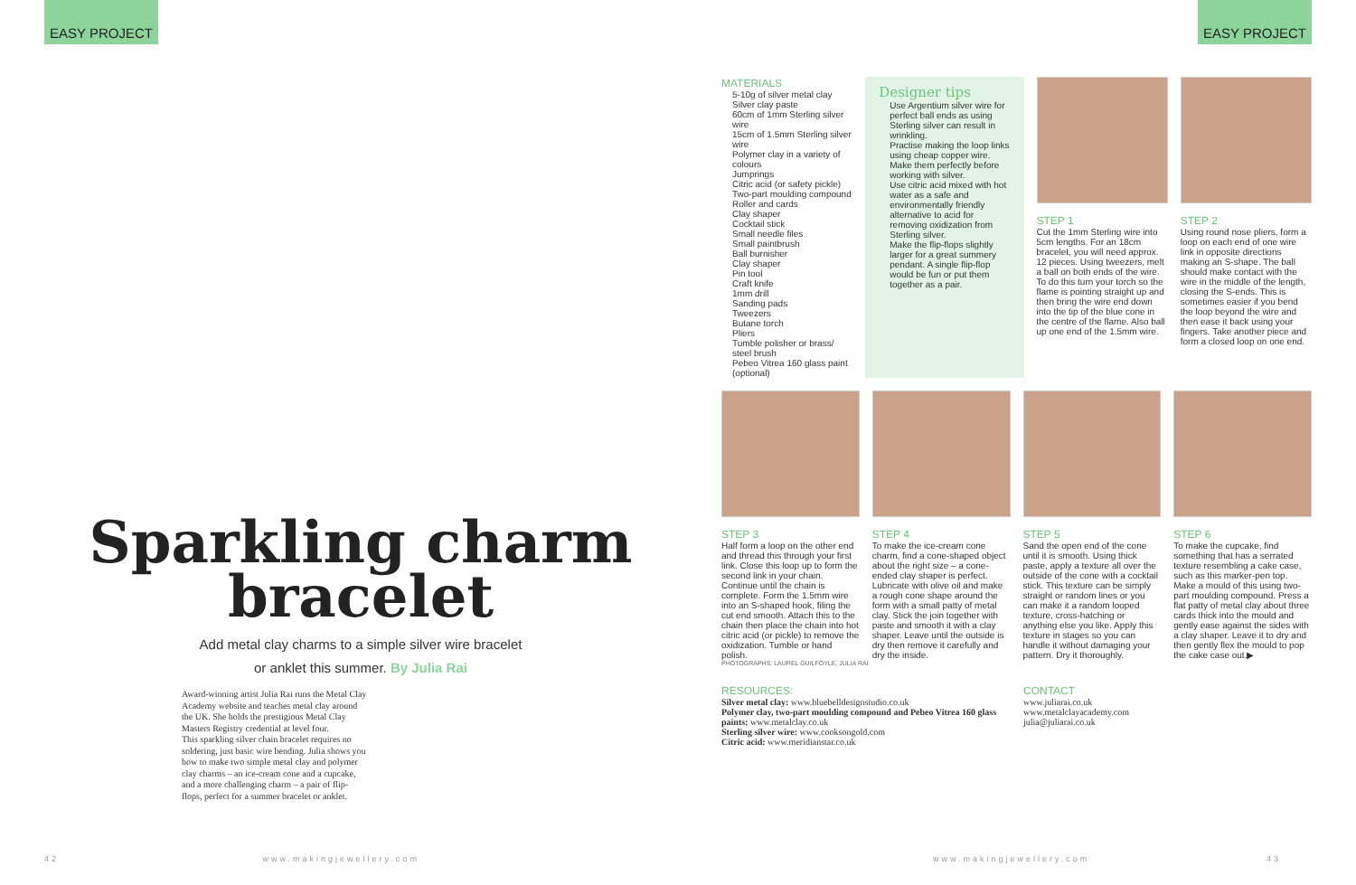EASY PROJECT EASY PROJECT
Sparkling charm bracelet
Add metal clay charms to a simple silver wire bracelet
or anklet this summer. By Julia Rai
Award-winning artist Julia Rai runs the Metal Clay Academy website and teaches metal clay around the UK. She holds the prestigious Metal Clay Masters Registry credential at level four.
This sparkling silver chain bracelet requires no soldering, just basic wire bending. Julia shows you how to make two simple metal clay and polymer clay charms – an ice-cream cone and a cupcake, and a more challenging charm – a pair of flip-flops, perfect for a summer bracelet or anklet.
MATERIALS
5-10g of silver metal clay
Silver clay paste
60cm of 1mm Sterling silver wire
15cm of 1.5mm Sterling silver wire
Polymer clay in a variety of colours
Jumprings
Citric acid (or safety pickle)
Two-part moulding compound
Roller and cards
Clay shaper
Cocktail stick
Small needle files
Small paintbrush
Ball burnisher
Clay shaper
Pin tool
Craft knife
1mm drill
Sanding pads
Tweezers
Butane torch
Pliers
Tumble polisher or brass/ steel brush
Pebeo Vitrea 160 glass paint (optional)
Designer tips
Use Argentium silver wire for perfect ball ends as using Sterling silver can result in wrinkling.
Practise making the loop links using cheap copper wire. Make them perfectly before working with silver.
Use citric acid mixed with hot water as a safe and environmentally friendly alternative to acid for removing oxidization from Sterling silver.
Make the flip-flops slightly larger for a great summery pendant. A single flip-flop would be fun or put them together as a pair.
STEP 1
Cut the 1mm Sterling wire into 5cm lengths. For an 18cm bracelet, you will need approx. 12 pieces. Using tweezers, melt a ball on both ends of the wire. To do this turn your torch so the flame is pointing straight up and then bring the wire end down into the tip of the blue cone in the centre of the flame. Also ball up one end of the 1.5mm wire.
STEP 2
Using round nose pliers, form a loop on each end of one wire link in opposite directions making an S-shape. The ball should make contact with the wire in the middle of the length, closing the S-ends. This is sometimes easier if you bend the loop beyond the wire and then ease it back using your fingers. Take another piece and form a closed loop on one end.
STEP 3
Half form a loop on the other end and thread this through your first link. Close this loop up to form the second link in your chain. Continue until the chain is complete. Form the 1.5mm wire into an S-shaped hook, filing the cut end smooth. Attach this to the chain then place the chain into hot citric acid (or pickle) to remove the oxidization. Tumble or hand polish.
STEP 4
To make the ice-cream cone charm, find a cone-shaped object about the right size – a cone-ended clay shaper is perfect. Lubricate with olive oil and make a rough cone shape around the form with a small patty of metal clay. Stick the join together with paste and smooth it with a clay shaper. Leave until the outside is dry then remove it carefully and dry the inside.
STEP 5
Sand the open end of the cone until it is smooth. Using thick paste, apply a texture all over the outside of the cone with a cocktail stick. This texture can be simply straight or random lines or you can make it a random looped texture, cross-hatching or anything else you like. Apply this texture in stages so you can handle it without damaging your pattern. Dry it thoroughly.
STEP 6
To make the cupcake, find something that has a serrated texture resembling a cake case, such as this marker-pen top. Make a mould of this using two-part moulding compound. Press a flat patty of metal clay about three cards thick into the mould and gently ease against the sides with a clay shaper. Leave it to dry and then gently flex the mould to pop the cake case out.▶
PHOTOGRAPHS: LAUREL GUILFOYLE, JULIA RAI
RESOURCES:
Silver metal clay: www.bluebelldesignstudio.co.uk
Polymer clay, two-part moulding compound and Pebeo Vitrea 160 glass paints: www.metalclay.co.uk
Sterling silver wire: www.cooksongold.com
Citric acid: www.meridianstar.co.uk
CONTACT
www.juliarai.co.uk
www.metalclayacademy.com
julia@juliarai.co.uk
42 www.makingjewellery.com www.makingjewellery.com 43